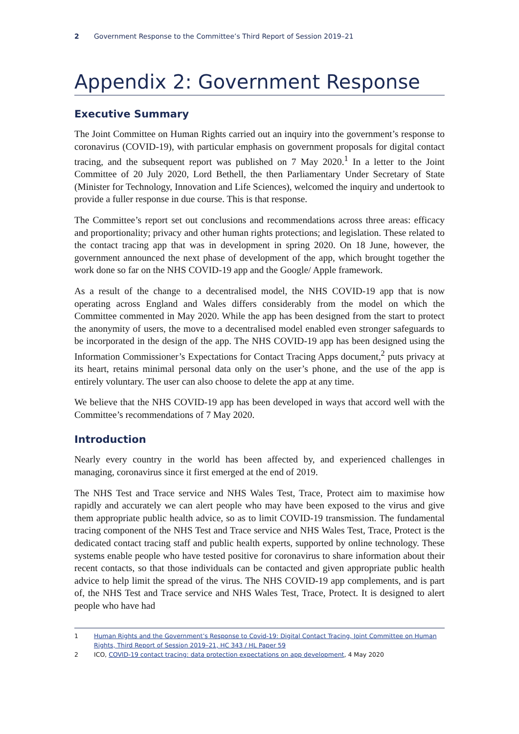2 Government Response to the Committee’s Third Report of Session 2019–21
Appendix 2: Government Response
Executive Summary
The Joint Committee on Human Rights carried out an inquiry into the government’s response to coronavirus (COVID-19), with particular emphasis on government proposals for digital contact tracing, and the subsequent report was published on 7 May 2020.<sup>1</sup> In a letter to the Joint Committee of 20 July 2020, Lord Bethell, the then Parliamentary Under Secretary of State (Minister for Technology, Innovation and Life Sciences), welcomed the inquiry and undertook to provide a fuller response in due course. This is that response.
The Committee’s report set out conclusions and recommendations across three areas: efficacy and proportionality; privacy and other human rights protections; and legislation. These related to the contact tracing app that was in development in spring 2020. On 18 June, however, the government announced the next phase of development of the app, which brought together the work done so far on the NHS COVID-19 app and the Google/ Apple framework.
As a result of the change to a decentralised model, the NHS COVID-19 app that is now operating across England and Wales differs considerably from the model on which the Committee commented in May 2020. While the app has been designed from the start to protect the anonymity of users, the move to a decentralised model enabled even stronger safeguards to be incorporated in the design of the app. The NHS COVID-19 app has been designed using the Information Commissioner’s Expectations for Contact Tracing Apps document,<sup>2</sup> puts privacy at its heart, retains minimal personal data only on the user’s phone, and the use of the app is entirely voluntary. The user can also choose to delete the app at any time.
We believe that the NHS COVID-19 app has been developed in ways that accord well with the Committee’s recommendations of 7 May 2020.
Introduction
Nearly every country in the world has been affected by, and experienced challenges in managing, coronavirus since it first emerged at the end of 2019.
The NHS Test and Trace service and NHS Wales Test, Trace, Protect aim to maximise how rapidly and accurately we can alert people who may have been exposed to the virus and give them appropriate public health advice, so as to limit COVID-19 transmission. The fundamental tracing component of the NHS Test and Trace service and NHS Wales Test, Trace, Protect is the dedicated contact tracing staff and public health experts, supported by online technology. These systems enable people who have tested positive for coronavirus to share information about their recent contacts, so that those individuals can be contacted and given appropriate public health advice to help limit the spread of the virus. The NHS COVID-19 app complements, and is part of, the NHS Test and Trace service and NHS Wales Test, Trace, Protect. It is designed to alert people who have had
1 Human Rights and the Government’s Response to Covid-19: Digital Contact Tracing, Joint Committee on Human Rights, Third Report of Session 2019–21, HC 343 / HL Paper 59
2 ICO, COVID-19 contact tracing: data protection expectations on app development, 4 May 2020